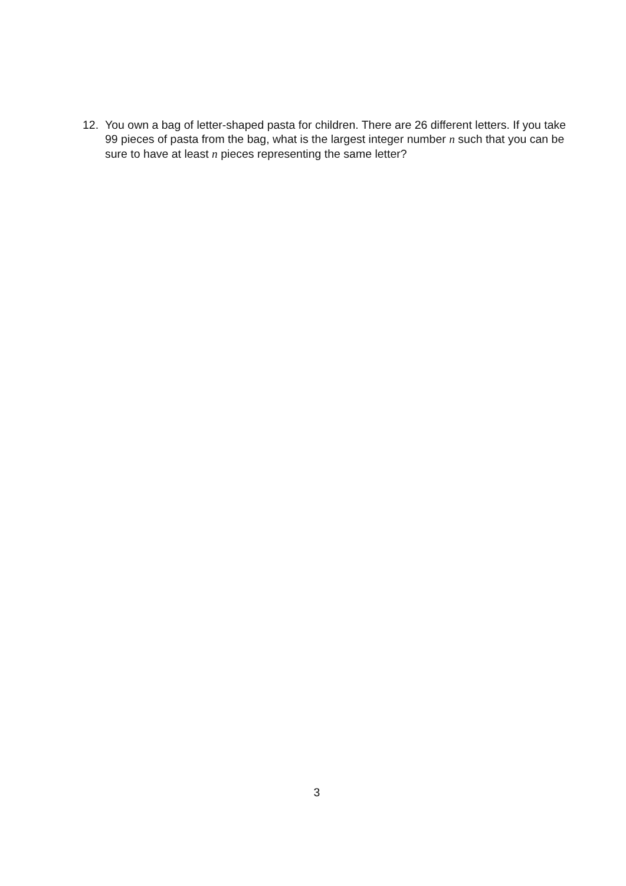12. You own a bag of letter-shaped pasta for children. There are 26 different letters. If you take 99 pieces of pasta from the bag, what is the largest integer number n such that you can be sure to have at least n pieces representing the same letter?
3